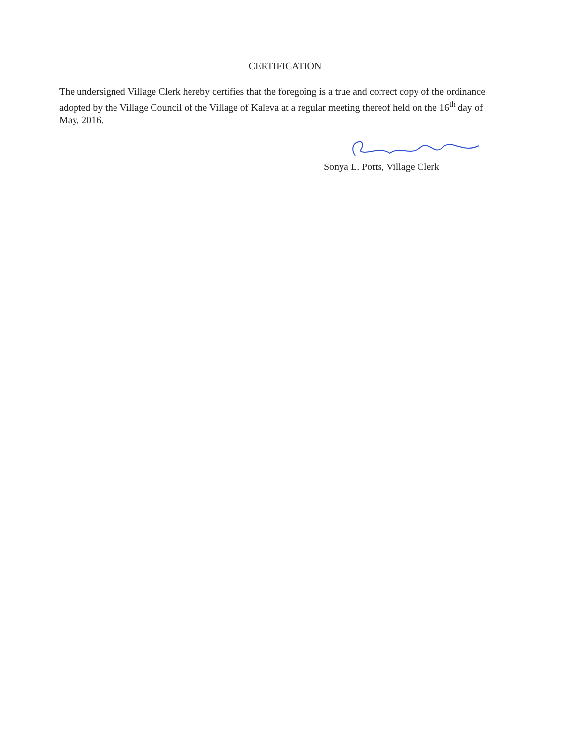CERTIFICATION
The undersigned Village Clerk hereby certifies that the foregoing is a true and correct copy of the ordinance adopted by the Village Council of the Village of Kaleva at a regular meeting thereof held on the 16<sup>th</sup> day of May, 2016.
Sonya L. Potts, Village Clerk